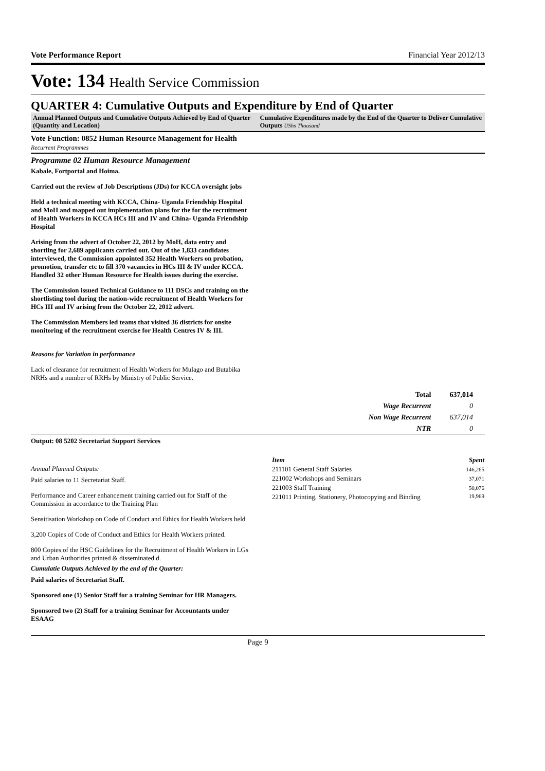Vote Performance Report Financial Year 2012/13
Vote: 134 Health Service Commission
QUARTER 4: Cumulative Outputs and Expenditure by End of Quarter
Annual Planned Outputs and Cumulative Outputs Achieved by End of Quarter (Quantity and Location)
Cumulative Expenditures made by the End of the Quarter to Deliver Cumulative Outputs UShs Thousand
Vote Function: 0852 Human Resource Management for Health
Recurrent Programmes
Programme 02 Human Resource Management
Kabale, Fortportal and Hoima.
Carried out the review of Job Descriptions (JDs) for KCCA oversight jobs
Held a technical meeting with KCCA, China- Uganda Friendship Hospital and MoH and mapped out implementation plans for the for the recruitment of Health Workers in KCCA HCs III and IV and China- Uganda Friendship Hospital
Arising from the advert of October 22, 2012 by MoH, data entry and shortling for 2,689 applicants carried out. Out of the 1,833 candidates interviewed, the Commission appointed 352 Health Workers on probation, promotion, transfer etc to fill 370 vacancies in HCs III & IV under KCCA. Handled 32 other Human Resource for Health issues during the exercise.
The Commission issued Technical Guidance to 111 DSCs and training on the shortlisting tool during the nation-wide recruitment of Health Workers for HCs III and IV arising from the October 22, 2012 advert.
The Commission Members led teams that visited 36 districts for onsite monitoring of the recruitment exercise for Health Centres IV & III.
Reasons for Variation in performance
Lack of clearance for recruitment of Health Workers for Mulago and Butabika NRHs and a number of RRHs by Ministry of Public Service.
| Total | 637,014 |
| Wage Recurrent | 0 |
| Non Wage Recurrent | 637,014 |
| NTR | 0 |
Output: 08 5202 Secretariat Support Services
Annual Planned Outputs:
Paid salaries to 11 Secretariat Staff.
Performance and Career enhancement training carried out for Staff of the Commission in accordance to the Training Plan
Sensitisation Workshop on Code of Conduct and Ethics for Health Workers held
3,200 Copies of Code of Conduct and Ethics for Health Workers printed.
800 Copies of the HSC Guidelines for the Recruitment of Health Workers in LGs and Urban Authorities printed & disseminated.d.
Cumulatie Outputs Achieved by the end of the Quarter:
Paid salaries of Secretariat Staff.
Sponsored one (1) Senior Staff for a training Seminar for HR Managers.
Sponsored two (2) Staff for a training Seminar for Accountants under ESAAG
| Item | Spent |
| --- | --- |
| 211101 General Staff Salaries | 146,265 |
| 221002 Workshops and Seminars | 37,071 |
| 221003 Staff Training | 50,076 |
| 221011 Printing, Stationery, Photocopying and Binding | 19,969 |
Page 9